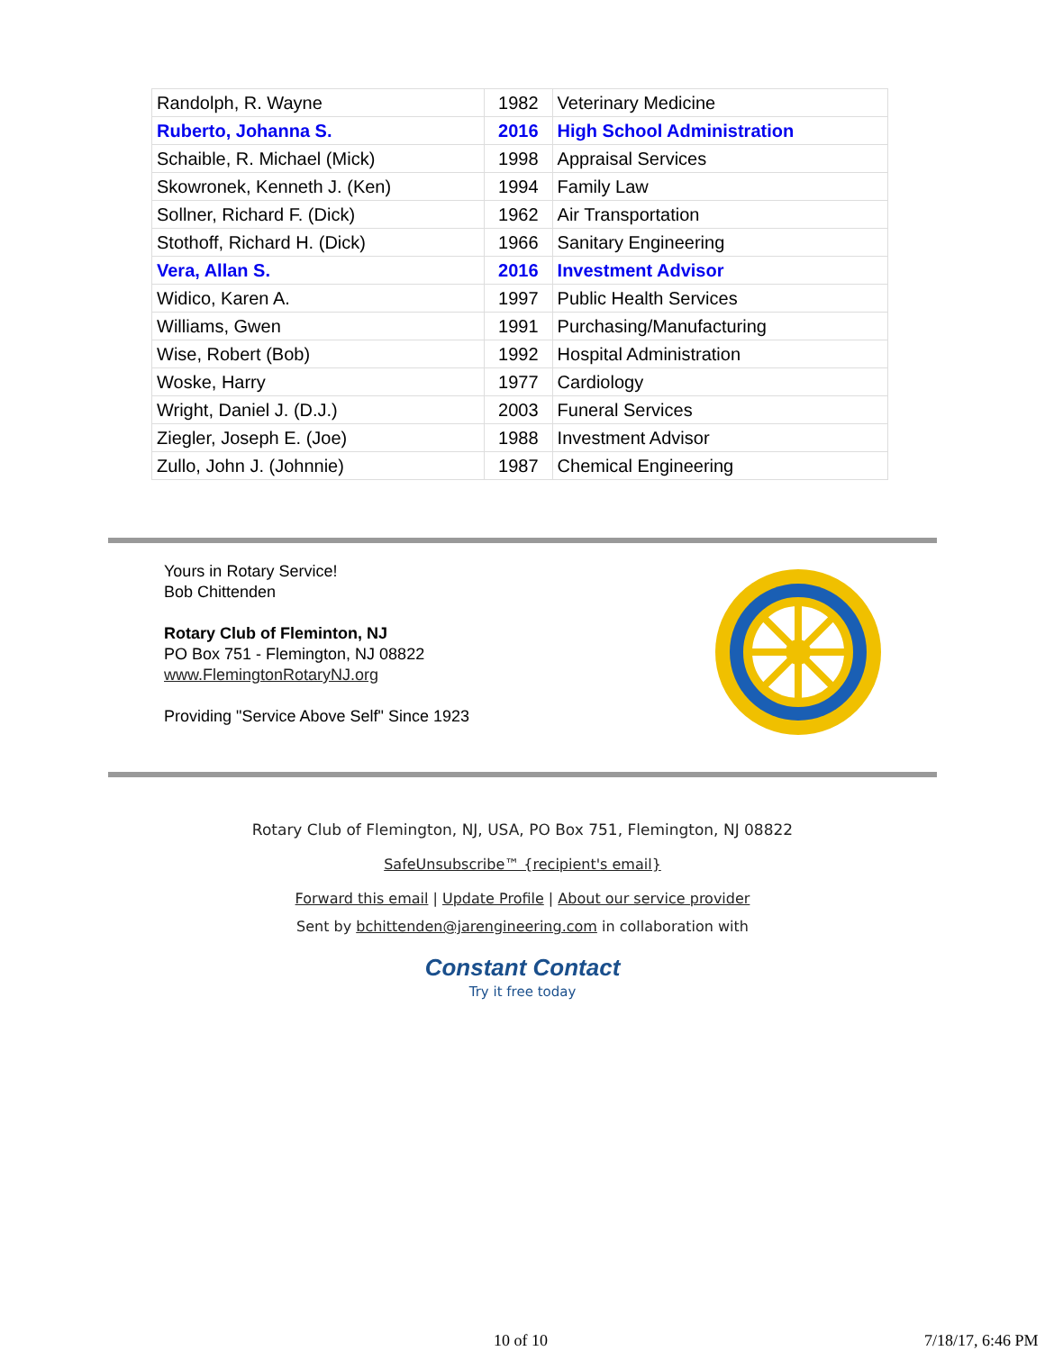| Randolph, R. Wayne | 1982 | Veterinary Medicine |
| Ruberto, Johanna S. | 2016 | High School Administration |
| Schaible, R. Michael (Mick) | 1998 | Appraisal Services |
| Skowronek, Kenneth J. (Ken) | 1994 | Family Law |
| Sollner, Richard F. (Dick) | 1962 | Air Transportation |
| Stothoff, Richard H. (Dick) | 1966 | Sanitary Engineering |
| Vera, Allan S. | 2016 | Investment Advisor |
| Widico, Karen A. | 1997 | Public Health Services |
| Williams, Gwen | 1991 | Purchasing/Manufacturing |
| Wise, Robert (Bob) | 1992 | Hospital Administration |
| Woske, Harry | 1977 | Cardiology |
| Wright, Daniel J. (D.J.) | 2003 | Funeral Services |
| Ziegler, Joseph E. (Joe) | 1988 | Investment Advisor |
| Zullo, John J. (Johnnie) | 1987 | Chemical Engineering |
Yours in Rotary Service!
Bob Chittenden
Rotary Club of Fleminton, NJ
PO Box 751 - Flemington, NJ 08822
www.FlemingtonRotaryNJ.org
Providing "Service Above Self" Since 1923
Rotary Club of Flemington, NJ, USA, PO Box 751, Flemington, NJ 08822
SafeUnsubscribe™ {recipient's email}
Forward this email | Update Profile | About our service provider
Sent by bchittenden@jarengineering.com in collaboration with
Constant Contact
Try it free today
10 of 10 7/18/17, 6:46 PM